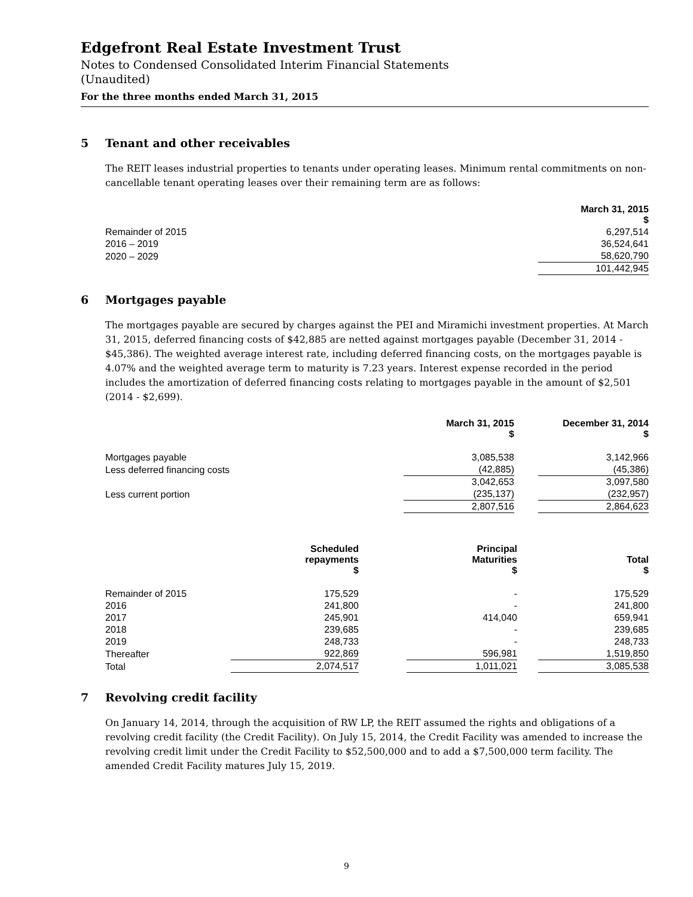Edgefront Real Estate Investment Trust
Notes to Condensed Consolidated Interim Financial Statements
(Unaudited)
For the three months ended March 31, 2015
5 Tenant and other receivables
The REIT leases industrial properties to tenants under operating leases. Minimum rental commitments on non-cancellable tenant operating leases over their remaining term are as follows:
| | March 31, 2015 $ |
| Remainder of 2015 | 6,297,514 |
| 2016 – 2019 | 36,524,641 |
| 2020 – 2029 | 58,620,790 |
| | 101,442,945 |
6 Mortgages payable
The mortgages payable are secured by charges against the PEI and Miramichi investment properties. At March 31, 2015, deferred financing costs of $42,885 are netted against mortgages payable (December 31, 2014 - $45,386). The weighted average interest rate, including deferred financing costs, on the mortgages payable is 4.07% and the weighted average term to maturity is 7.23 years. Interest expense recorded in the period includes the amortization of deferred financing costs relating to mortgages payable in the amount of $2,501 (2014 - $2,699).
| | March 31, 2015 $ | | December 31, 2014 $ |
| Mortgages payable | 3,085,538 | | 3,142,966 |
| Less deferred financing costs | (42,885) | | (45,386) |
| | 3,042,653 | | 3,097,580 |
| Less current portion | (235,137) | | (232,957) |
| | 2,807,516 | | 2,864,623 |
| | Scheduled repayments $ | | Principal Maturities $ | | Total $ |
| Remainder of 2015 | 175,529 | | - | | 175,529 |
| 2016 | 241,800 | | - | | 241,800 |
| 2017 | 245,901 | | 414,040 | | 659,941 |
| 2018 | 239,685 | | - | | 239,685 |
| 2019 | 248,733 | | - | | 248,733 |
| Thereafter | 922,869 | | 596,981 | | 1,519,850 |
| Total | 2,074,517 | | 1,011,021 | | 3,085,538 |
7 Revolving credit facility
On January 14, 2014, through the acquisition of RW LP, the REIT assumed the rights and obligations of a revolving credit facility (the Credit Facility). On July 15, 2014, the Credit Facility was amended to increase the revolving credit limit under the Credit Facility to $52,500,000 and to add a $7,500,000 term facility. The amended Credit Facility matures July 15, 2019.
9